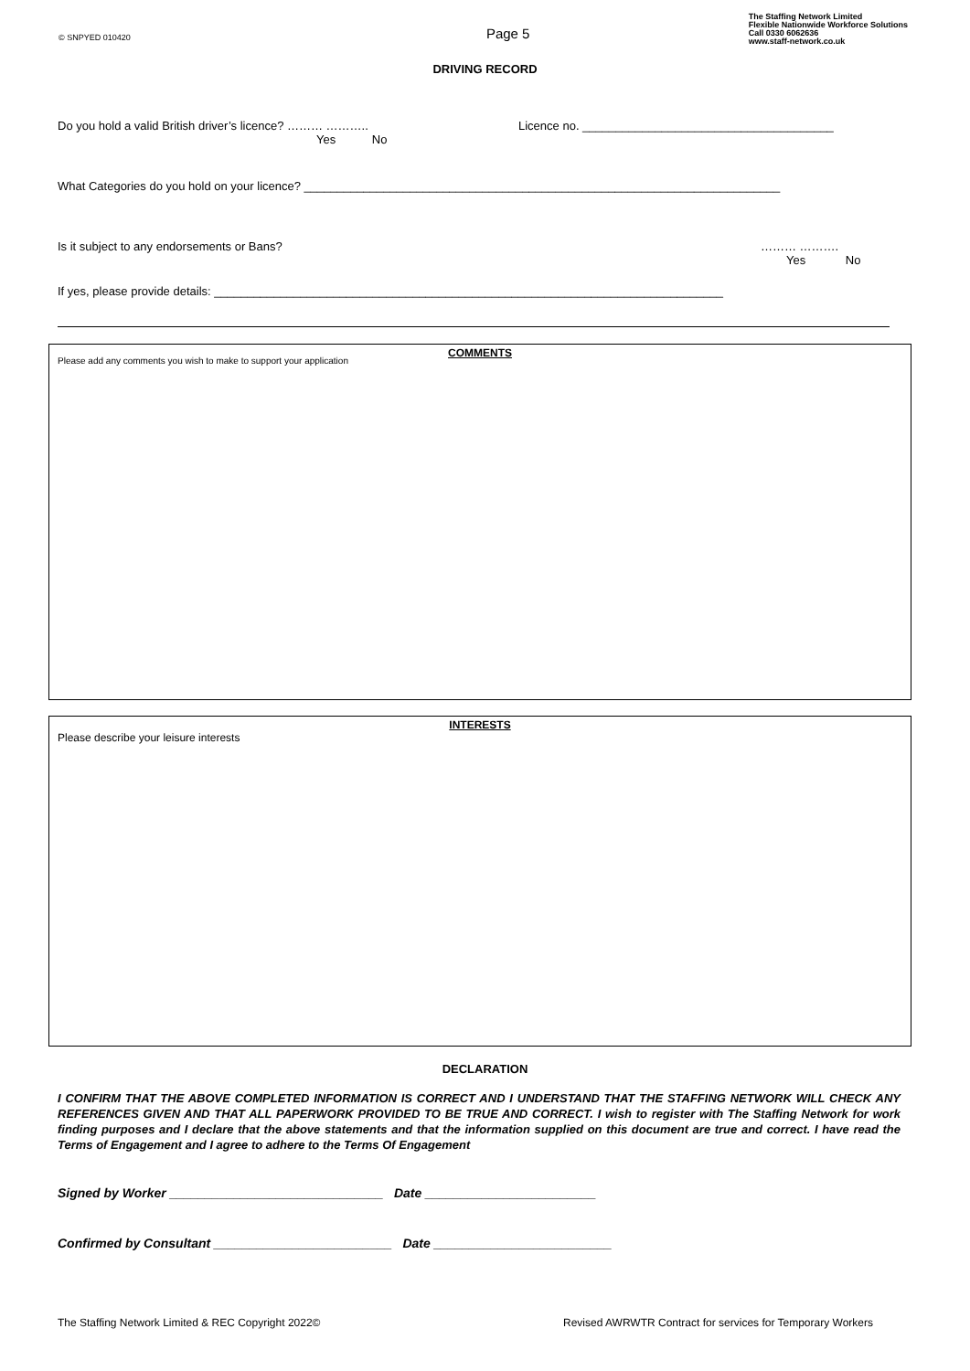© SNPYED 010420
Page 5
The Staffing Network Limited
Flexible Nationwide Workforce Solutions
Call 0330 6062636
www.staff-network.co.uk
DRIVING RECORD
Do you hold a valid British driver’s licence? ……… ………..
Yes No
Licence no. ______________________________________
What Categories do you hold on your licence? ________________________________________________________________________
Is it subject to any endorsements or Bans?
……… ……….
Yes No
If yes, please provide details: _____________________________________________________________________________
COMMENTS
Please add any comments you wish to make to support your application
INTERESTS
Please describe your leisure interests
DECLARATION
I CONFIRM THAT THE ABOVE COMPLETED INFORMATION IS CORRECT AND I UNDERSTAND THAT THE STAFFING NETWORK WILL CHECK ANY REFERENCES GIVEN AND THAT ALL PAPERWORK PROVIDED TO BE TRUE AND CORRECT. I wish to register with The Staffing Network for work finding purposes and I declare that the above statements and that the information supplied on this document are true and correct. I have read the Terms of Engagement and I agree to adhere to the Terms Of Engagement
Signed by Worker ______________________________ Date ________________________
Confirmed by Consultant _________________________ Date _________________________
The Staffing Network Limited & REC Copyright 2022©
Revised AWRWTR Contract for services for Temporary Workers